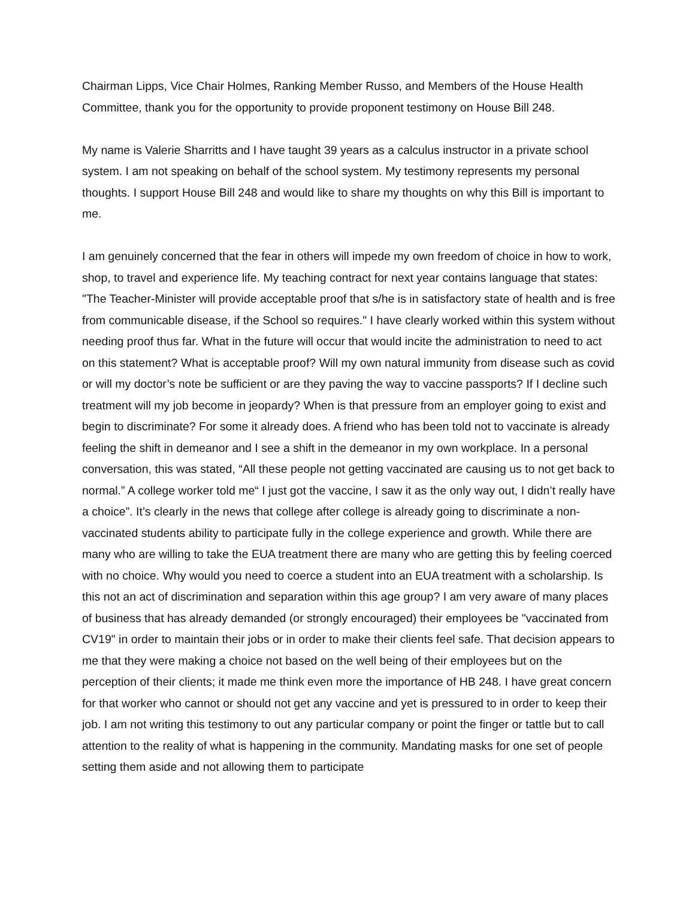Chairman Lipps, Vice Chair Holmes, Ranking Member Russo, and Members of the House Health Committee, thank you for the opportunity to provide proponent testimony on House Bill 248.
My name is Valerie Sharritts and I have taught 39 years as a calculus instructor in a private school system. I am not speaking on behalf of the school system. My testimony represents my personal thoughts. I support House Bill 248 and would like to share my thoughts on why this Bill is important to me.
I am genuinely concerned that the fear in others will impede my own freedom of choice in how to work, shop, to travel and experience life. My teaching contract for next year contains language that states: "The Teacher-Minister will provide acceptable proof that s/he is in satisfactory state of health and is free from communicable disease, if the School so requires." I have clearly worked within this system without needing proof thus far. What in the future will occur that would incite the administration to need to act on this statement? What is acceptable proof? Will my own natural immunity from disease such as covid or will my doctor’s note be sufficient or are they paving the way to vaccine passports? If I decline such treatment will my job become in jeopardy? When is that pressure from an employer going to exist and begin to discriminate? For some it already does. A friend who has been told not to vaccinate is already feeling the shift in demeanor and I see a shift in the demeanor in my own workplace. In a personal conversation, this was stated, “All these people not getting vaccinated are causing us to not get back to normal.” A college worker told me“ I just got the vaccine, I saw it as the only way out, I didn’t really have a choice”. It’s clearly in the news that college after college is already going to discriminate a non-vaccinated students ability to participate fully in the college experience and growth. While there are many who are willing to take the EUA treatment there are many who are getting this by feeling coerced with no choice. Why would you need to coerce a student into an EUA treatment with a scholarship. Is this not an act of discrimination and separation within this age group? I am very aware of many places of business that has already demanded (or strongly encouraged) their employees be "vaccinated from CV19" in order to maintain their jobs or in order to make their clients feel safe. That decision appears to me that they were making a choice not based on the well being of their employees but on the perception of their clients; it made me think even more the importance of HB 248. I have great concern for that worker who cannot or should not get any vaccine and yet is pressured to in order to keep their job. I am not writing this testimony to out any particular company or point the finger or tattle but to call attention to the reality of what is happening in the community. Mandating masks for one set of people setting them aside and not allowing them to participate